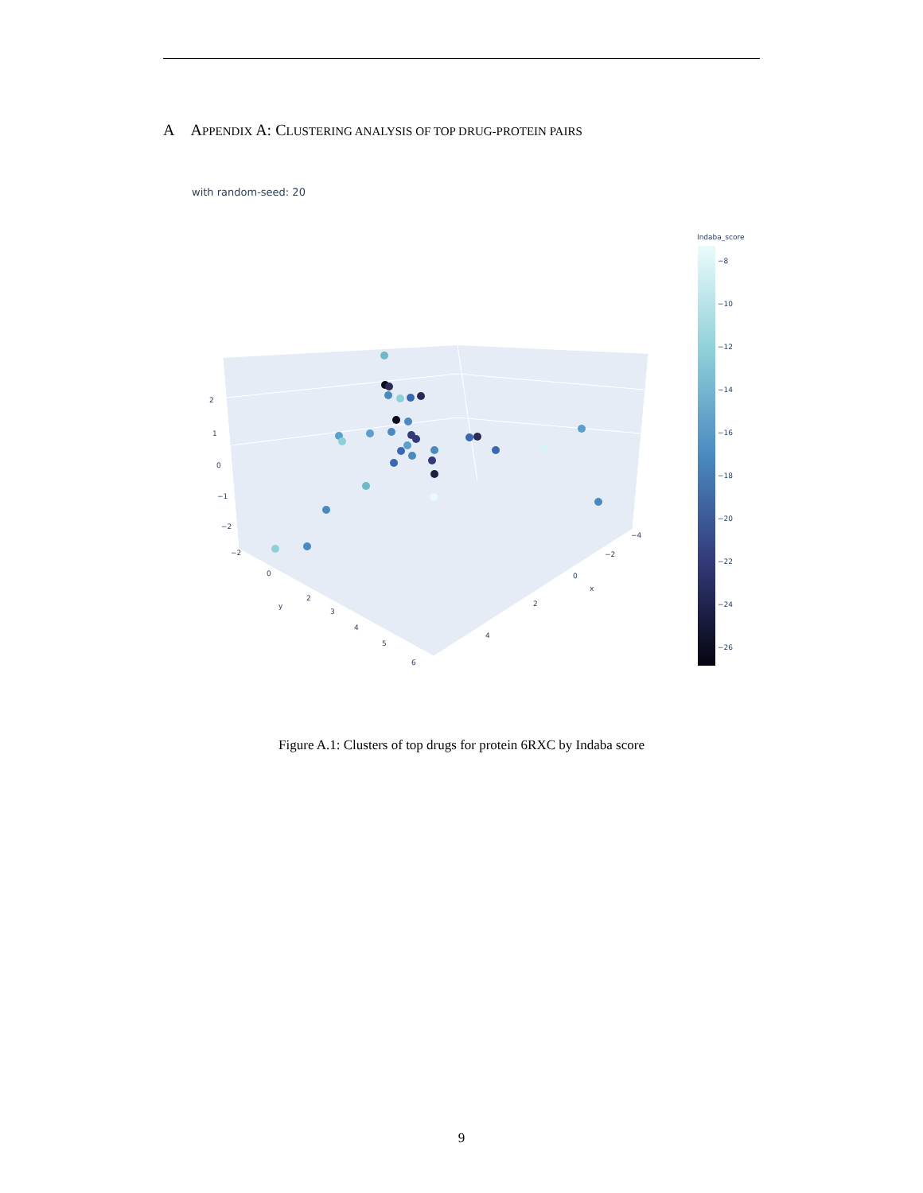A APPENDIX A: CLUSTERING ANALYSIS OF TOP DRUG-PROTEIN PAIRS
with random-seed: 20
2
1
0
−1
−2
−2
0
2
y
3
4
5
6
−4
−2
0
x
2
4
Indaba_score
−8
−10
−12
−14
−16
−18
−20
−22
−24
−26
Figure A.1: Clusters of top drugs for protein 6RXC by Indaba score
9